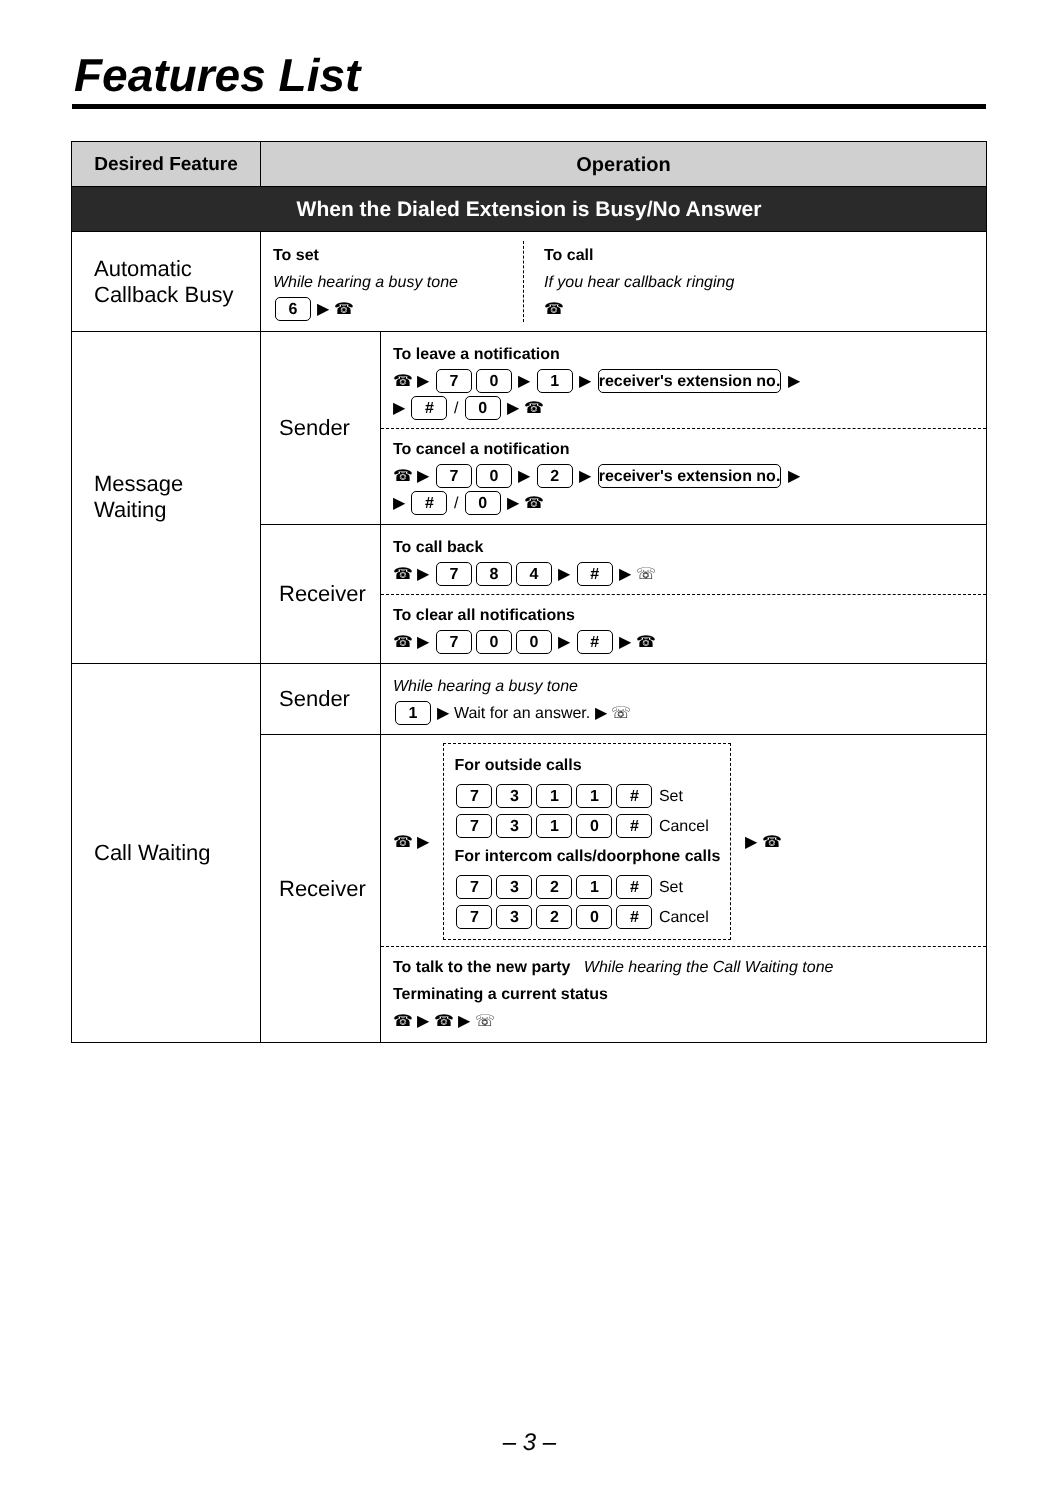Features List
| Desired Feature | Operation | |
| --- | --- | --- |
| When the Dialed Extension is Busy/No Answer | | |
| Automatic Callback Busy | To set While hearing a busy tone 6 ▶ ☎ To call If you hear callback ringing ☎ | |
| Message Waiting | Sender | To leave a notification ☎ ▶ 7 0 ▶ 1 ▶ receiver's extension no. ▶ ▶ # / 0 ▶ ☎ To cancel a notification ☎ ▶ 7 0 ▶ 2 ▶ receiver's extension no. ▶ ▶ # / 0 ▶ ☎ |
| | Receiver | To call back ☎ ▶ 7 8 4 ▶ # ▶ ☏ To clear all notifications ☎ ▶ 7 0 0 ▶ # ▶ ☎ |
| Call Waiting | Sender | While hearing a busy tone 1 ▶ Wait for an answer. ▶ ☏ |
| | Receiver | ☎ ▶ For outside calls 7 3 1 1 # Set 7 3 1 0 # Cancel For intercom calls/doorphone calls 7 3 2 1 # Set 7 3 2 0 # Cancel ▶ ☎ To talk to the new party While hearing the Call Waiting tone Terminating a current status ☎ ▶ ☎ ▶ ☏ |
– 3 –